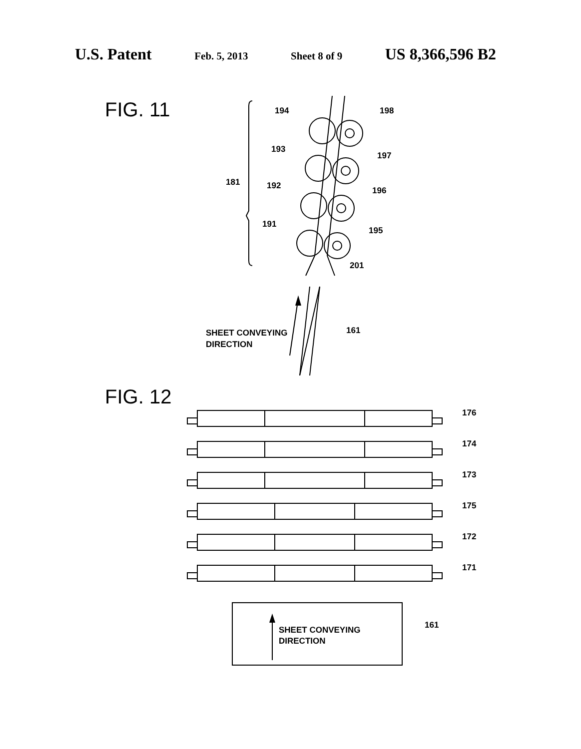U.S. Patent Feb. 5, 2013 Sheet 8 of 9 US 8,366,596 B2
FIG. 11
194
198
193
197
192
196
181
191
195
201
161
SHEET CONVEYING
DIRECTION
FIG. 12
176
174
173
175
172
171
161
SHEET CONVEYING
DIRECTION